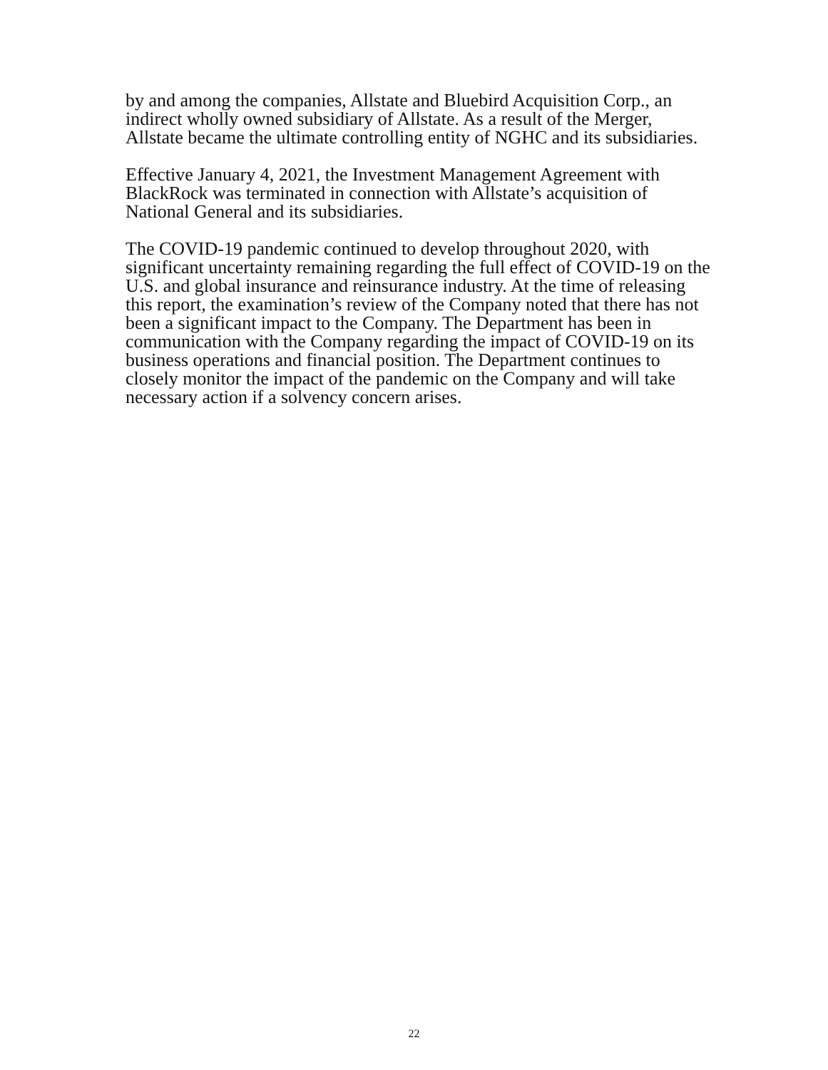by and among the companies, Allstate and Bluebird Acquisition Corp., an indirect wholly owned subsidiary of Allstate. As a result of the Merger, Allstate became the ultimate controlling entity of NGHC and its subsidiaries.
Effective January 4, 2021, the Investment Management Agreement with BlackRock was terminated in connection with Allstate’s acquisition of National General and its subsidiaries.
The COVID-19 pandemic continued to develop throughout 2020, with significant uncertainty remaining regarding the full effect of COVID-19 on the U.S. and global insurance and reinsurance industry. At the time of releasing this report, the examination’s review of the Company noted that there has not been a significant impact to the Company. The Department has been in communication with the Company regarding the impact of COVID-19 on its business operations and financial position. The Department continues to closely monitor the impact of the pandemic on the Company and will take necessary action if a solvency concern arises.
22